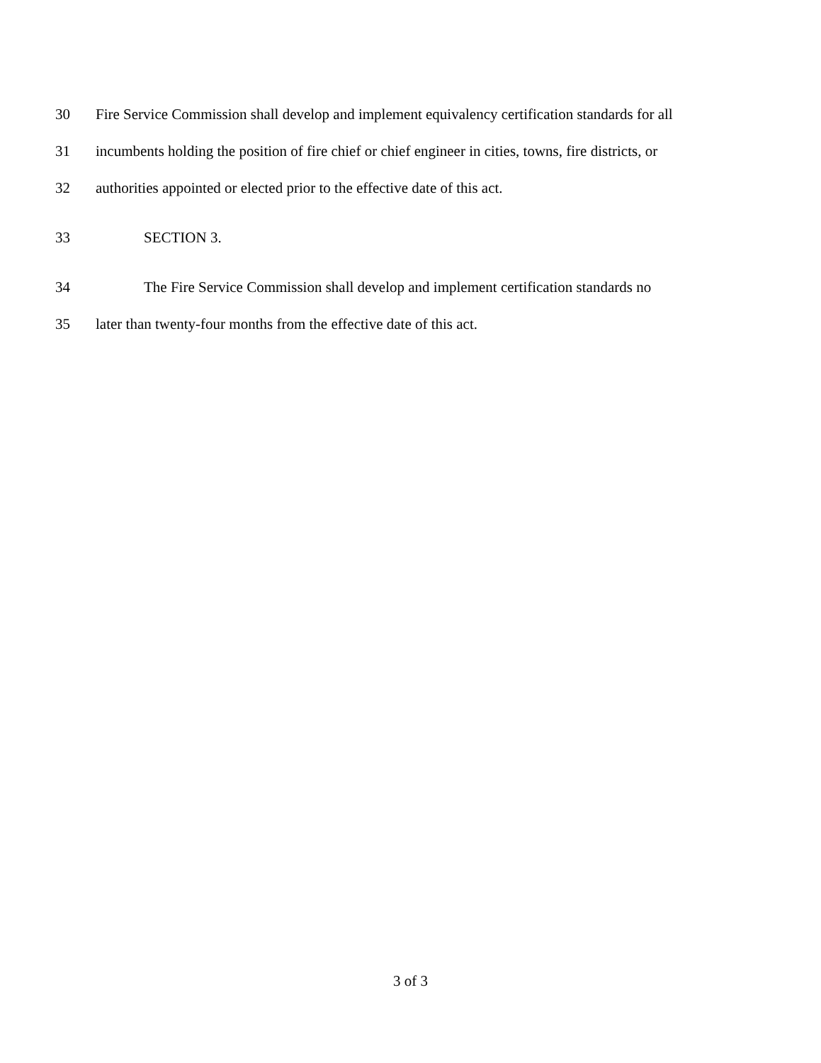30 Fire Service Commission shall develop and implement equivalency certification standards for all
31 incumbents holding the position of fire chief or chief engineer in cities, towns, fire districts, or
32 authorities appointed or elected prior to the effective date of this act.
33 SECTION 3.
34 The Fire Service Commission shall develop and implement certification standards no
35 later than twenty-four months from the effective date of this act.
3 of 3